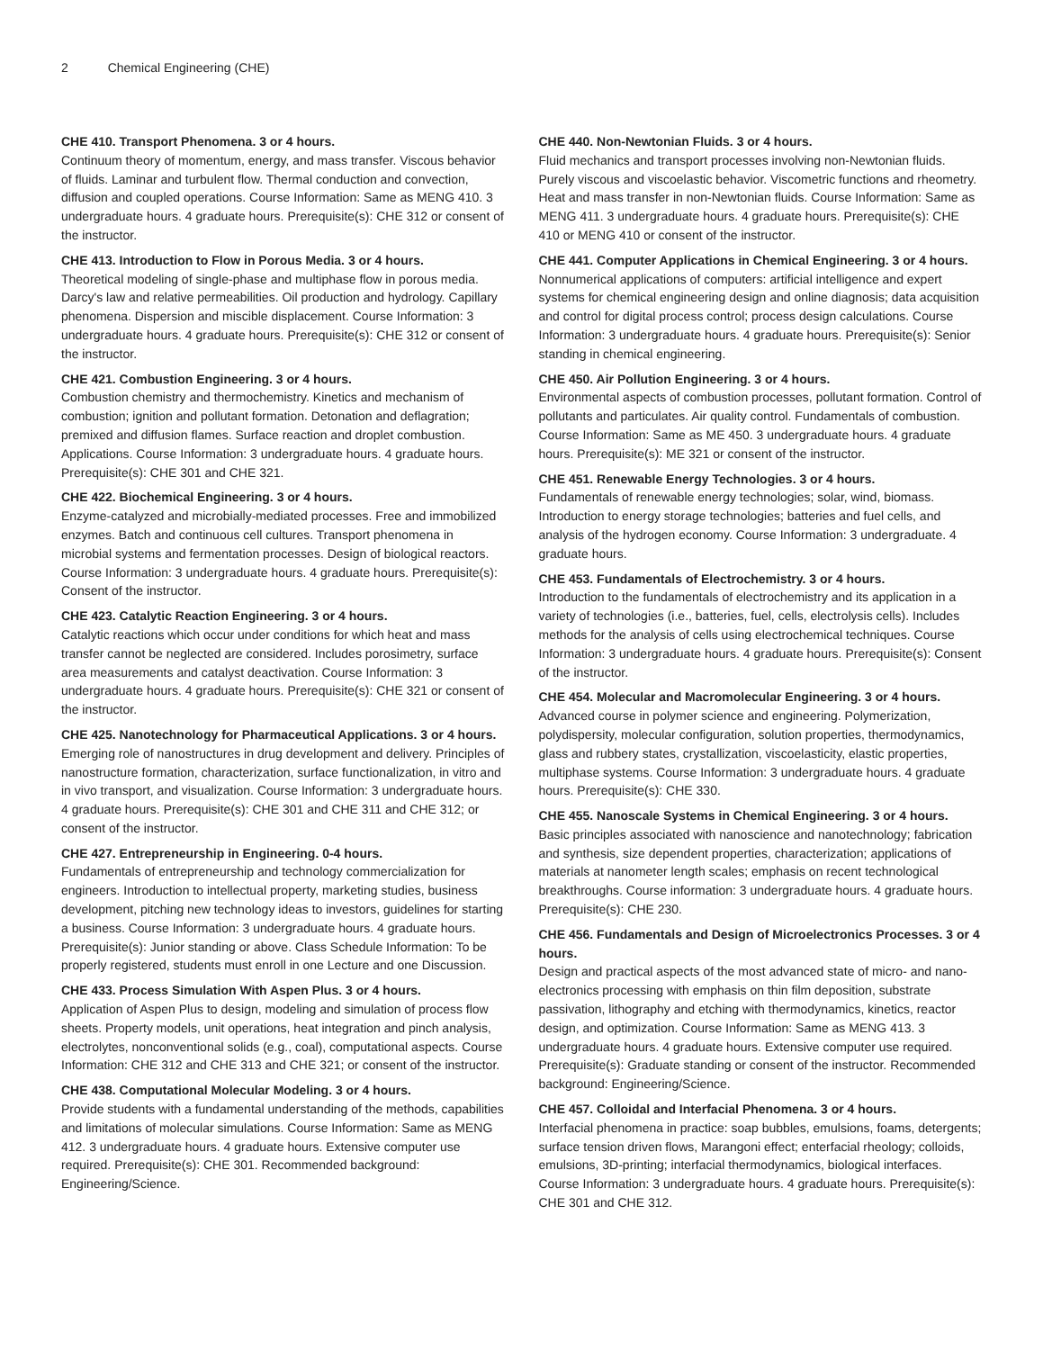2 Chemical Engineering (CHE)
CHE 410. Transport Phenomena. 3 or 4 hours.
Continuum theory of momentum, energy, and mass transfer. Viscous behavior of fluids. Laminar and turbulent flow. Thermal conduction and convection, diffusion and coupled operations. Course Information: Same as MENG 410. 3 undergraduate hours. 4 graduate hours. Prerequisite(s): CHE 312 or consent of the instructor.
CHE 413. Introduction to Flow in Porous Media. 3 or 4 hours.
Theoretical modeling of single-phase and multiphase flow in porous media. Darcy's law and relative permeabilities. Oil production and hydrology. Capillary phenomena. Dispersion and miscible displacement. Course Information: 3 undergraduate hours. 4 graduate hours. Prerequisite(s): CHE 312 or consent of the instructor.
CHE 421. Combustion Engineering. 3 or 4 hours.
Combustion chemistry and thermochemistry. Kinetics and mechanism of combustion; ignition and pollutant formation. Detonation and deflagration; premixed and diffusion flames. Surface reaction and droplet combustion. Applications. Course Information: 3 undergraduate hours. 4 graduate hours. Prerequisite(s): CHE 301 and CHE 321.
CHE 422. Biochemical Engineering. 3 or 4 hours.
Enzyme-catalyzed and microbially-mediated processes. Free and immobilized enzymes. Batch and continuous cell cultures. Transport phenomena in microbial systems and fermentation processes. Design of biological reactors. Course Information: 3 undergraduate hours. 4 graduate hours. Prerequisite(s): Consent of the instructor.
CHE 423. Catalytic Reaction Engineering. 3 or 4 hours.
Catalytic reactions which occur under conditions for which heat and mass transfer cannot be neglected are considered. Includes porosimetry, surface area measurements and catalyst deactivation. Course Information: 3 undergraduate hours. 4 graduate hours. Prerequisite(s): CHE 321 or consent of the instructor.
CHE 425. Nanotechnology for Pharmaceutical Applications. 3 or 4 hours.
Emerging role of nanostructures in drug development and delivery. Principles of nanostructure formation, characterization, surface functionalization, in vitro and in vivo transport, and visualization. Course Information: 3 undergraduate hours. 4 graduate hours. Prerequisite(s): CHE 301 and CHE 311 and CHE 312; or consent of the instructor.
CHE 427. Entrepreneurship in Engineering. 0-4 hours.
Fundamentals of entrepreneurship and technology commercialization for engineers. Introduction to intellectual property, marketing studies, business development, pitching new technology ideas to investors, guidelines for starting a business. Course Information: 3 undergraduate hours. 4 graduate hours. Prerequisite(s): Junior standing or above. Class Schedule Information: To be properly registered, students must enroll in one Lecture and one Discussion.
CHE 433. Process Simulation With Aspen Plus. 3 or 4 hours.
Application of Aspen Plus to design, modeling and simulation of process flow sheets. Property models, unit operations, heat integration and pinch analysis, electrolytes, nonconventional solids (e.g., coal), computational aspects. Course Information: CHE 312 and CHE 313 and CHE 321; or consent of the instructor.
CHE 438. Computational Molecular Modeling. 3 or 4 hours.
Provide students with a fundamental understanding of the methods, capabilities and limitations of molecular simulations. Course Information: Same as MENG 412. 3 undergraduate hours. 4 graduate hours. Extensive computer use required. Prerequisite(s): CHE 301. Recommended background: Engineering/Science.
CHE 440. Non-Newtonian Fluids. 3 or 4 hours.
Fluid mechanics and transport processes involving non-Newtonian fluids. Purely viscous and viscoelastic behavior. Viscometric functions and rheometry. Heat and mass transfer in non-Newtonian fluids. Course Information: Same as MENG 411. 3 undergraduate hours. 4 graduate hours. Prerequisite(s): CHE 410 or MENG 410 or consent of the instructor.
CHE 441. Computer Applications in Chemical Engineering. 3 or 4 hours.
Nonnumerical applications of computers: artificial intelligence and expert systems for chemical engineering design and online diagnosis; data acquisition and control for digital process control; process design calculations. Course Information: 3 undergraduate hours. 4 graduate hours. Prerequisite(s): Senior standing in chemical engineering.
CHE 450. Air Pollution Engineering. 3 or 4 hours.
Environmental aspects of combustion processes, pollutant formation. Control of pollutants and particulates. Air quality control. Fundamentals of combustion. Course Information: Same as ME 450. 3 undergraduate hours. 4 graduate hours. Prerequisite(s): ME 321 or consent of the instructor.
CHE 451. Renewable Energy Technologies. 3 or 4 hours.
Fundamentals of renewable energy technologies; solar, wind, biomass. Introduction to energy storage technologies; batteries and fuel cells, and analysis of the hydrogen economy. Course Information: 3 undergraduate. 4 graduate hours.
CHE 453. Fundamentals of Electrochemistry. 3 or 4 hours.
Introduction to the fundamentals of electrochemistry and its application in a variety of technologies (i.e., batteries, fuel, cells, electrolysis cells). Includes methods for the analysis of cells using electrochemical techniques. Course Information: 3 undergraduate hours. 4 graduate hours. Prerequisite(s): Consent of the instructor.
CHE 454. Molecular and Macromolecular Engineering. 3 or 4 hours.
Advanced course in polymer science and engineering. Polymerization, polydispersity, molecular configuration, solution properties, thermodynamics, glass and rubbery states, crystallization, viscoelasticity, elastic properties, multiphase systems. Course Information: 3 undergraduate hours. 4 graduate hours. Prerequisite(s): CHE 330.
CHE 455. Nanoscale Systems in Chemical Engineering. 3 or 4 hours.
Basic principles associated with nanoscience and nanotechnology; fabrication and synthesis, size dependent properties, characterization; applications of materials at nanometer length scales; emphasis on recent technological breakthroughs. Course information: 3 undergraduate hours. 4 graduate hours. Prerequisite(s): CHE 230.
CHE 456. Fundamentals and Design of Microelectronics Processes. 3 or 4 hours.
Design and practical aspects of the most advanced state of micro- and nano-electronics processing with emphasis on thin film deposition, substrate passivation, lithography and etching with thermodynamics, kinetics, reactor design, and optimization. Course Information: Same as MENG 413. 3 undergraduate hours. 4 graduate hours. Extensive computer use required. Prerequisite(s): Graduate standing or consent of the instructor. Recommended background: Engineering/Science.
CHE 457. Colloidal and Interfacial Phenomena. 3 or 4 hours.
Interfacial phenomena in practice: soap bubbles, emulsions, foams, detergents; surface tension driven flows, Marangoni effect; enterfacial rheology; colloids, emulsions, 3D-printing; interfacial thermodynamics, biological interfaces. Course Information: 3 undergraduate hours. 4 graduate hours. Prerequisite(s): CHE 301 and CHE 312.